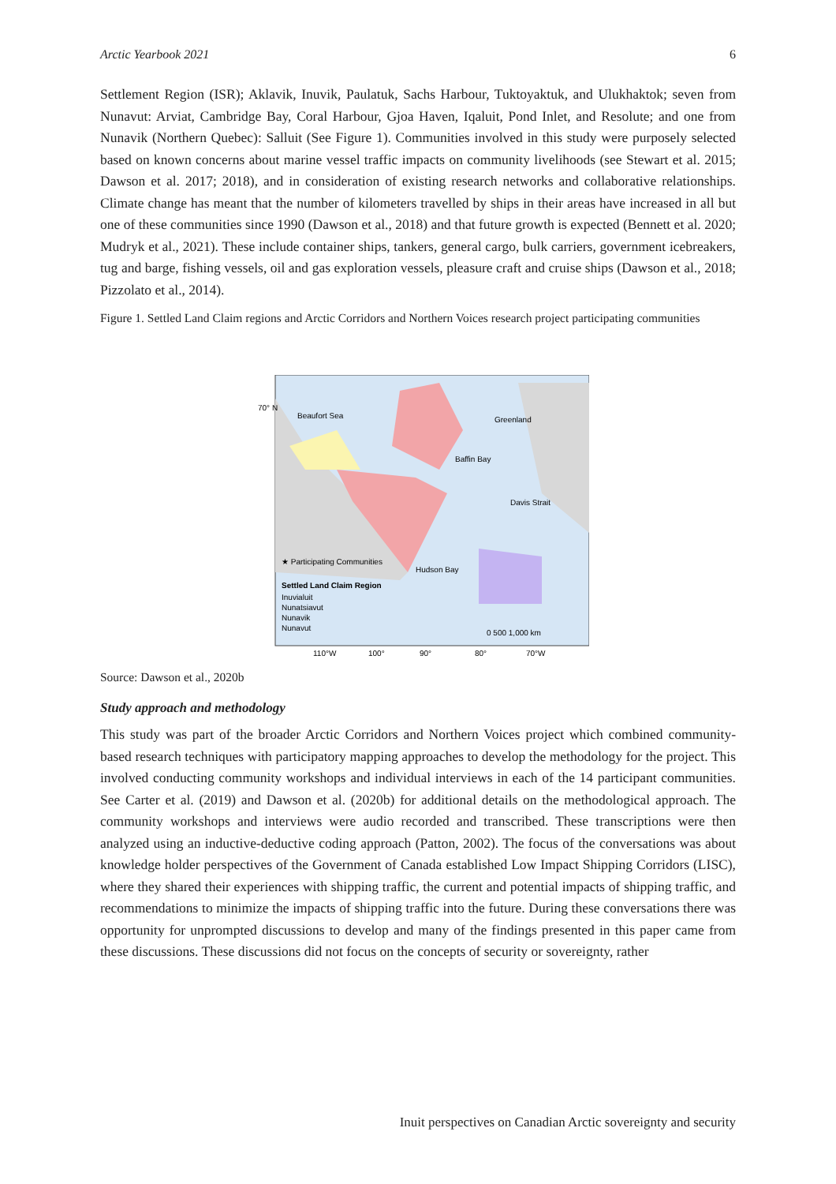Arctic Yearbook 2021 6
Settlement Region (ISR); Aklavik, Inuvik, Paulatuk, Sachs Harbour, Tuktoyaktuk, and Ulukhaktok; seven from Nunavut: Arviat, Cambridge Bay, Coral Harbour, Gjoa Haven, Iqaluit, Pond Inlet, and Resolute; and one from Nunavik (Northern Quebec): Salluit (See Figure 1). Communities involved in this study were purposely selected based on known concerns about marine vessel traffic impacts on community livelihoods (see Stewart et al. 2015; Dawson et al. 2017; 2018), and in consideration of existing research networks and collaborative relationships. Climate change has meant that the number of kilometers travelled by ships in their areas have increased in all but one of these communities since 1990 (Dawson et al., 2018) and that future growth is expected (Bennett et al. 2020; Mudryk et al., 2021). These include container ships, tankers, general cargo, bulk carriers, government icebreakers, tug and barge, fishing vessels, oil and gas exploration vessels, pleasure craft and cruise ships (Dawson et al., 2018; Pizzolato et al., 2014).
Figure 1. Settled Land Claim regions and Arctic Corridors and Northern Voices research project participating communities
70° N
Beaufort Sea
Greenland
Baffin Bay
Davis Strait
Hudson Bay
★ Participating Communities
Settled Land Claim Region
Inuvialuit
Nunatsiavut
Nunavik
Nunavut
0 500 1,000 km
110°W
100°
90°
80°
70°W
Source: Dawson et al., 2020b
Study approach and methodology
This study was part of the broader Arctic Corridors and Northern Voices project which combined community-based research techniques with participatory mapping approaches to develop the methodology for the project. This involved conducting community workshops and individual interviews in each of the 14 participant communities. See Carter et al. (2019) and Dawson et al. (2020b) for additional details on the methodological approach. The community workshops and interviews were audio recorded and transcribed. These transcriptions were then analyzed using an inductive-deductive coding approach (Patton, 2002). The focus of the conversations was about knowledge holder perspectives of the Government of Canada established Low Impact Shipping Corridors (LISC), where they shared their experiences with shipping traffic, the current and potential impacts of shipping traffic, and recommendations to minimize the impacts of shipping traffic into the future. During these conversations there was opportunity for unprompted discussions to develop and many of the findings presented in this paper came from these discussions. These discussions did not focus on the concepts of security or sovereignty, rather
Inuit perspectives on Canadian Arctic sovereignty and security